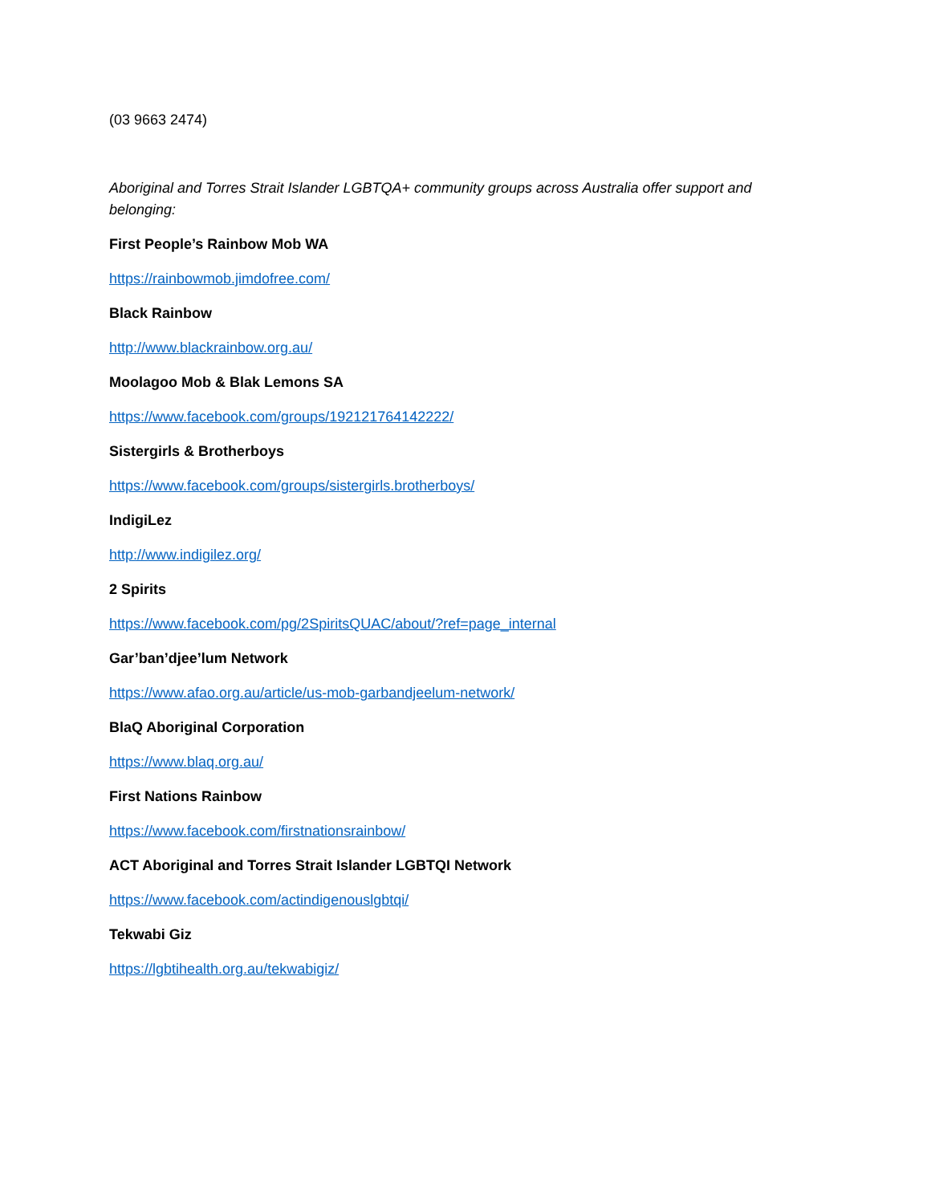(03 9663 2474)
Aboriginal and Torres Strait Islander LGBTQA+ community groups across Australia offer support and belonging:
First People’s Rainbow Mob WA
https://rainbowmob.jimdofree.com/
Black Rainbow
http://www.blackrainbow.org.au/
Moolagoo Mob & Blak Lemons SA
https://www.facebook.com/groups/192121764142222/
Sistergirls & Brotherboys
https://www.facebook.com/groups/sistergirls.brotherboys/
IndigiLez
http://www.indigilez.org/
2 Spirits
https://www.facebook.com/pg/2SpiritsQUAC/about/?ref=page_internal
Gar’ban’djee’lum Network
https://www.afao.org.au/article/us-mob-garbandjeelum-network/
BlaQ Aboriginal Corporation
https://www.blaq.org.au/
First Nations Rainbow
https://www.facebook.com/firstnationsrainbow/
ACT Aboriginal and Torres Strait Islander LGBTQI Network
https://www.facebook.com/actindigenouslgbtqi/
Tekwabi Giz
https://lgbtihealth.org.au/tekwabigiz/